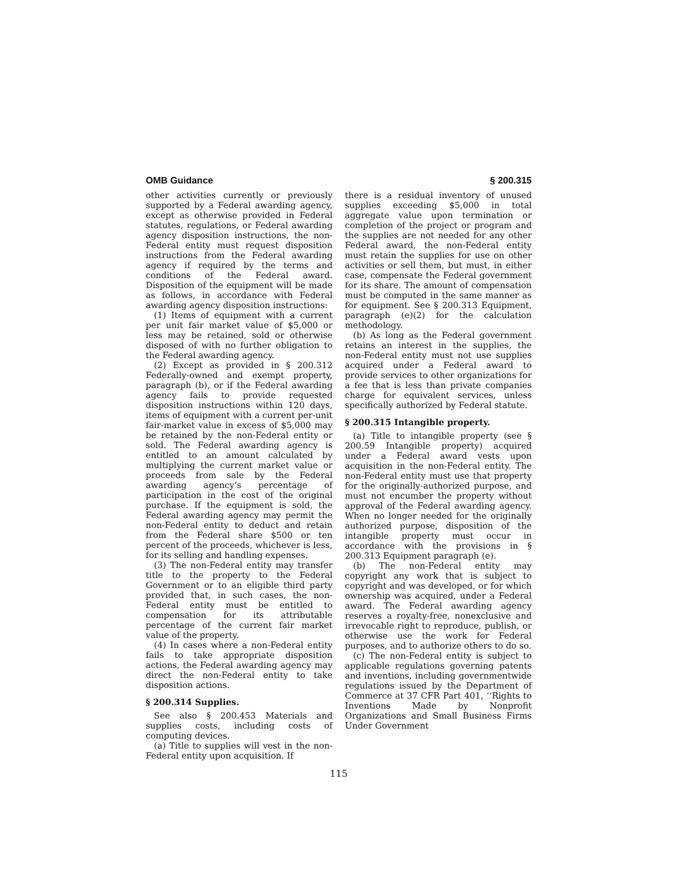OMB Guidance § 200.315
other activities currently or previously supported by a Federal awarding agency, except as otherwise provided in Federal statutes, regulations, or Federal awarding agency disposition instructions, the non-Federal entity must request disposition instructions from the Federal awarding agency if required by the terms and conditions of the Federal award. Disposition of the equipment will be made as follows, in accordance with Federal awarding agency disposition instructions:
(1) Items of equipment with a current per unit fair market value of $5,000 or less may be retained, sold or otherwise disposed of with no further obligation to the Federal awarding agency.
(2) Except as provided in § 200.312 Federally-owned and exempt property, paragraph (b), or if the Federal awarding agency fails to provide requested disposition instructions within 120 days, items of equipment with a current per-unit fair-market value in excess of $5,000 may be retained by the non-Federal entity or sold. The Federal awarding agency is entitled to an amount calculated by multiplying the current market value or proceeds from sale by the Federal awarding agency’s percentage of participation in the cost of the original purchase. If the equipment is sold, the Federal awarding agency may permit the non-Federal entity to deduct and retain from the Federal share $500 or ten percent of the proceeds, whichever is less, for its selling and handling expenses.
(3) The non-Federal entity may transfer title to the property to the Federal Government or to an eligible third party provided that, in such cases, the non-Federal entity must be entitled to compensation for its attributable percentage of the current fair market value of the property.
(4) In cases where a non-Federal entity fails to take appropriate disposition actions, the Federal awarding agency may direct the non-Federal entity to take disposition actions.
§ 200.314 Supplies.
See also § 200.453 Materials and supplies costs, including costs of computing devices.
(a) Title to supplies will vest in the non-Federal entity upon acquisition. If
there is a residual inventory of unused supplies exceeding $5,000 in total aggregate value upon termination or completion of the project or program and the supplies are not needed for any other Federal award, the non-Federal entity must retain the supplies for use on other activities or sell them, but must, in either case, compensate the Federal government for its share. The amount of compensation must be computed in the same manner as for equipment. See § 200.313 Equipment, paragraph (e)(2) for the calculation methodology.
(b) As long as the Federal government retains an interest in the supplies, the non-Federal entity must not use supplies acquired under a Federal award to provide services to other organizations for a fee that is less than private companies charge for equivalent services, unless specifically authorized by Federal statute.
§ 200.315 Intangible property.
(a) Title to intangible property (see § 200.59 Intangible property) acquired under a Federal award vests upon acquisition in the non-Federal entity. The non-Federal entity must use that property for the originally-authorized purpose, and must not encumber the property without approval of the Federal awarding agency. When no longer needed for the originally authorized purpose, disposition of the intangible property must occur in accordance with the provisions in § 200.313 Equipment paragraph (e).
(b) The non-Federal entity may copyright any work that is subject to copyright and was developed, or for which ownership was acquired, under a Federal award. The Federal awarding agency reserves a royalty-free, nonexclusive and irrevocable right to reproduce, publish, or otherwise use the work for Federal purposes, and to authorize others to do so.
(c) The non-Federal entity is subject to applicable regulations governing patents and inventions, including governmentwide regulations issued by the Department of Commerce at 37 CFR Part 401, ‘‘Rights to Inventions Made by Nonprofit Organizations and Small Business Firms Under Government
115